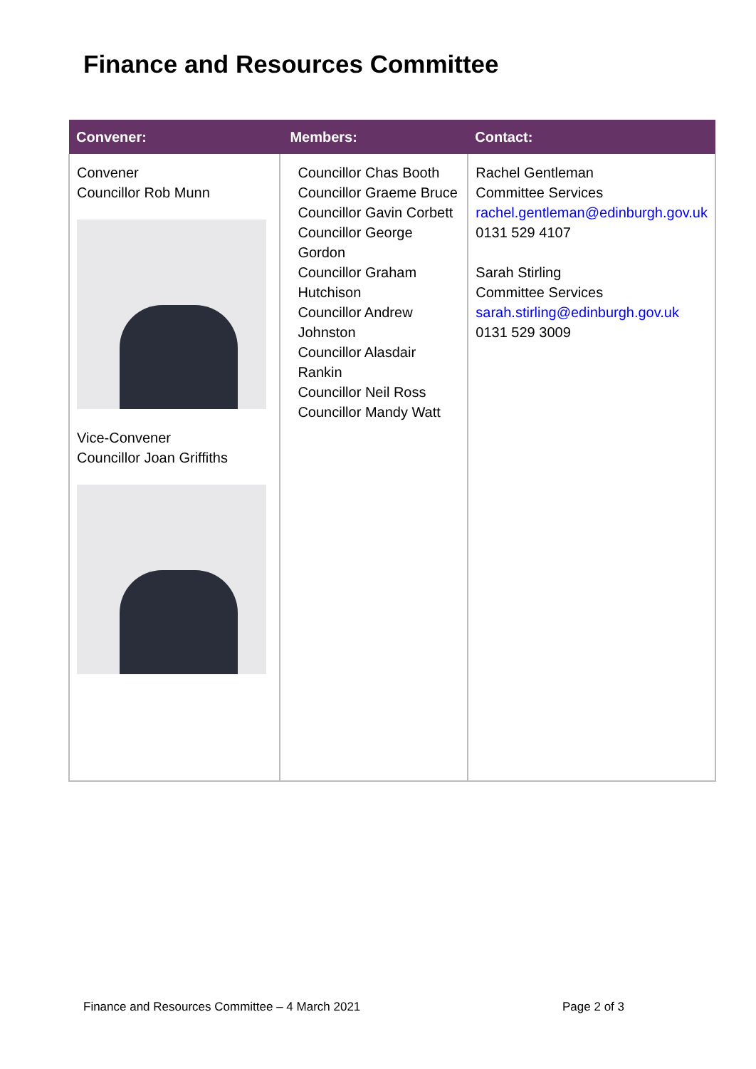Finance and Resources Committee
| Convener: | Members: | Contact: |
| --- | --- | --- |
| Convener Councillor Rob Munn Vice-Convener Councillor Joan Griffiths | Councillor Chas Booth Councillor Graeme Bruce Councillor Gavin Corbett Councillor George Gordon Councillor Graham Hutchison Councillor Andrew Johnston Councillor Alasdair Rankin Councillor Neil Ross Councillor Mandy Watt | Rachel Gentleman Committee Services rachel.gentleman@edinburgh.gov.uk 0131 529 4107 Sarah Stirling Committee Services sarah.stirling@edinburgh.gov.uk 0131 529 3009 |
Finance and Resources Committee – 4 March 2021 Page 2 of 3